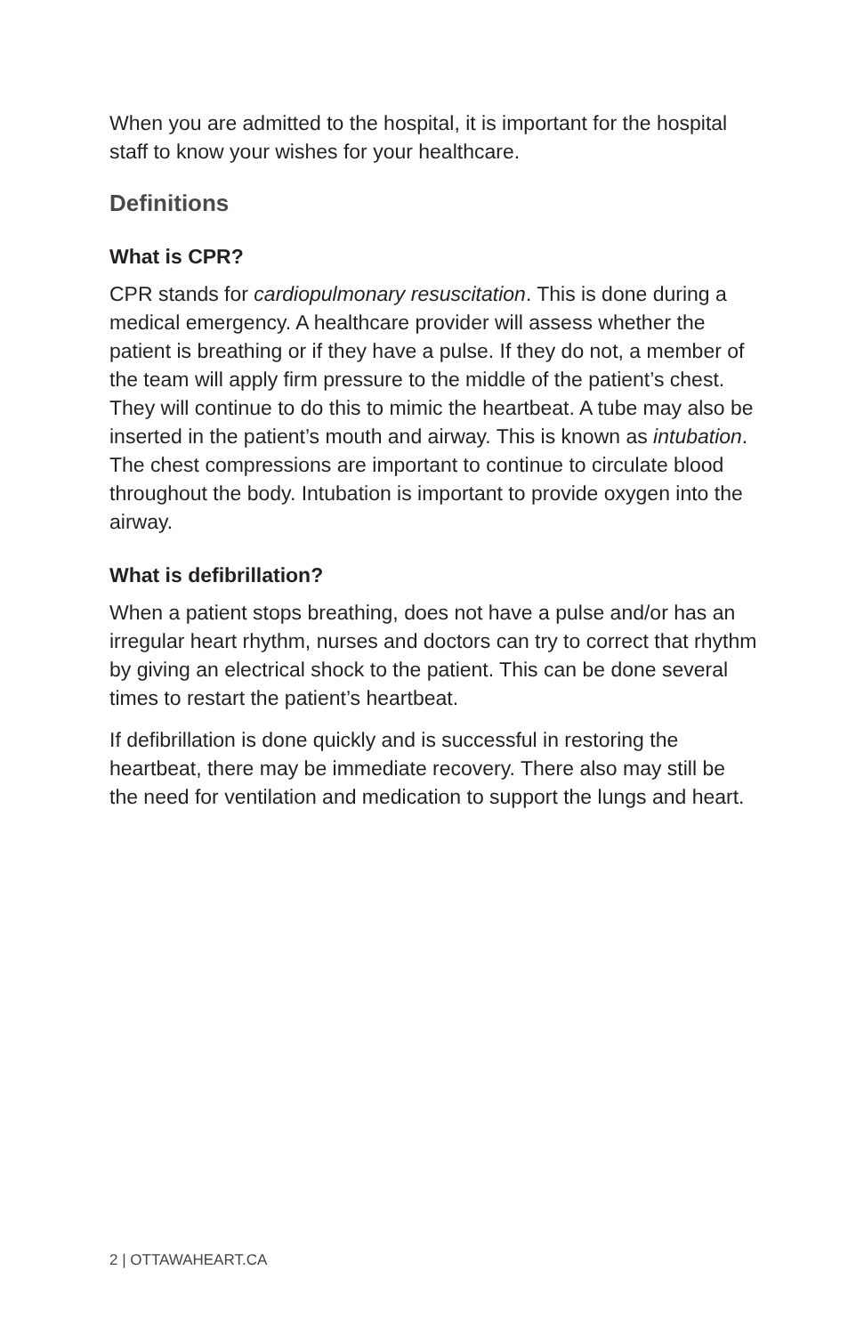When you are admitted to the hospital, it is important for the hospital staff to know your wishes for your healthcare.
Definitions
What is CPR?
CPR stands for cardiopulmonary resuscitation. This is done during a medical emergency. A healthcare provider will assess whether the patient is breathing or if they have a pulse. If they do not, a member of the team will apply firm pressure to the middle of the patient’s chest. They will continue to do this to mimic the heartbeat. A tube may also be inserted in the patient’s mouth and airway. This is known as intubation. The chest compressions are important to continue to circulate blood throughout the body. Intubation is important to provide oxygen into the airway.
What is defibrillation?
When a patient stops breathing, does not have a pulse and/or has an irregular heart rhythm, nurses and doctors can try to correct that rhythm by giving an electrical shock to the patient. This can be done several times to restart the patient’s heartbeat.
If defibrillation is done quickly and is successful in restoring the heartbeat, there may be immediate recovery. There also may still be the need for ventilation and medication to support the lungs and heart.
2 | OTTAWAHEART.CA